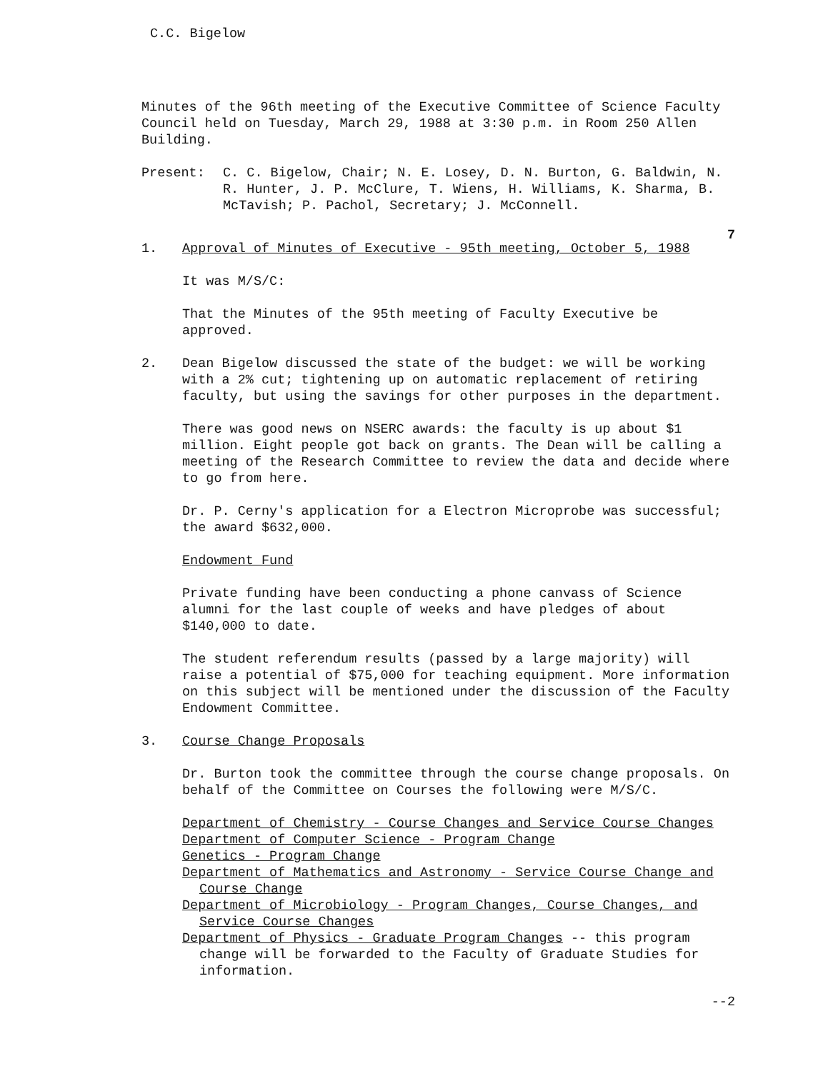C.C. Bigelow
Minutes of the 96th meeting of the Executive Committee of Science Faculty Council held on Tuesday, March 29, 1988 at 3:30 p.m. in Room 250 Allen Building.
Present: C. C. Bigelow, Chair; N. E. Losey, D. N. Burton, G. Baldwin, N. R. Hunter, J. P. McClure, T. Wiens, H. Williams, K. Sharma, B. McTavish; P. Pachol, Secretary; J. McConnell.
7
1. Approval of Minutes of Executive - 95th meeting, October 5, 1988
It was M/S/C:
That the Minutes of the 95th meeting of Faculty Executive be approved.
2. Dean Bigelow discussed the state of the budget: we will be working with a 2% cut; tightening up on automatic replacement of retiring faculty, but using the savings for other purposes in the department.
There was good news on NSERC awards: the faculty is up about $1 million. Eight people got back on grants. The Dean will be calling a meeting of the Research Committee to review the data and decide where to go from here.
Dr. P. Cerny's application for a Electron Microprobe was successful; the award $632,000.
Endowment Fund
Private funding have been conducting a phone canvass of Science alumni for the last couple of weeks and have pledges of about $140,000 to date.
The student referendum results (passed by a large majority) will raise a potential of $75,000 for teaching equipment. More information on this subject will be mentioned under the discussion of the Faculty Endowment Committee.
3. Course Change Proposals
Dr. Burton took the committee through the course change proposals. On behalf of the Committee on Courses the following were M/S/C.
Department of Chemistry - Course Changes and Service Course Changes
Department of Computer Science - Program Change
Genetics - Program Change
Department of Mathematics and Astronomy - Service Course Change and Course Change
Department of Microbiology - Program Changes, Course Changes, and Service Course Changes
Department of Physics - Graduate Program Changes -- this program change will be forwarded to the Faculty of Graduate Studies for information.
--2